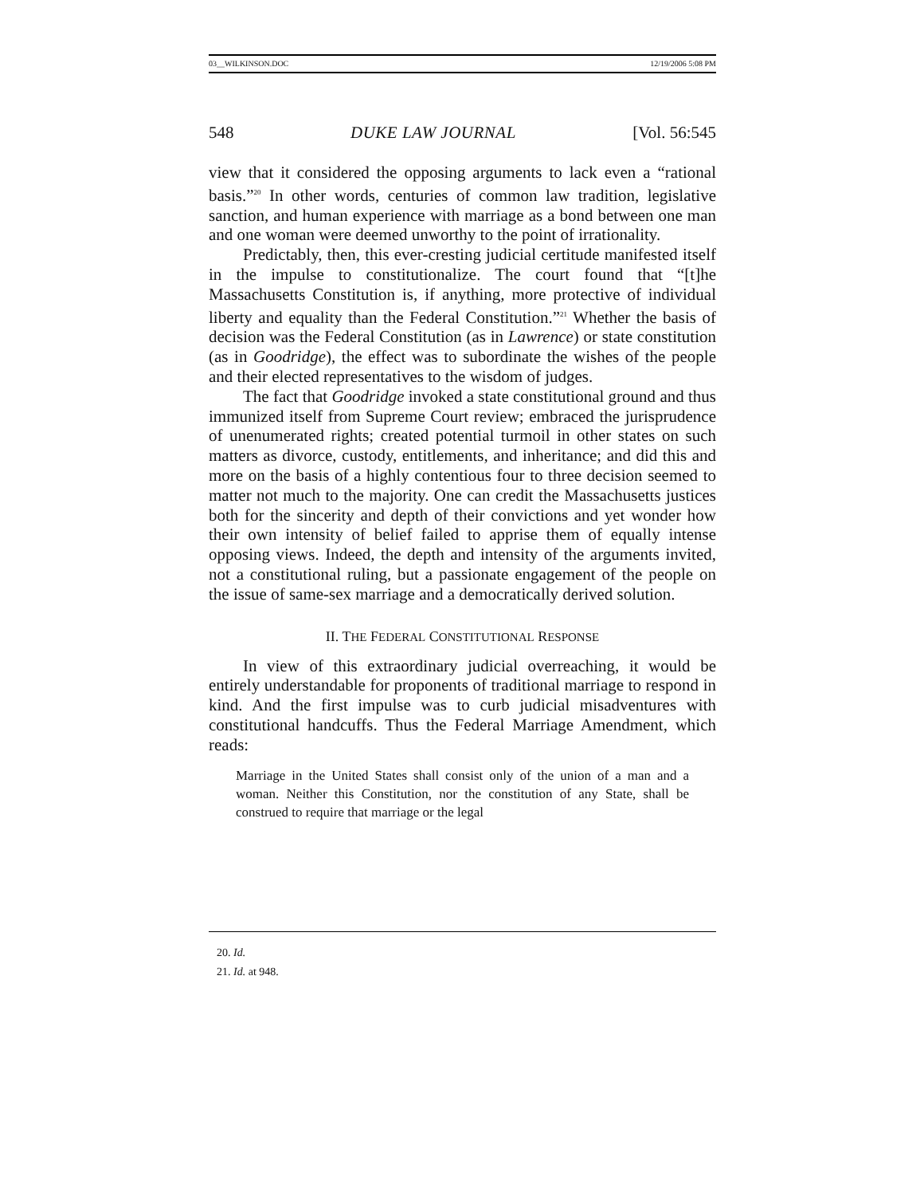03__WILKINSON.DOC 12/19/2006 5:08 PM
548 DUKE LAW JOURNAL [Vol. 56:545
view that it considered the opposing arguments to lack even a “rational basis.”<sup>20</sup> In other words, centuries of common law tradition, legislative sanction, and human experience with marriage as a bond between one man and one woman were deemed unworthy to the point of irrationality.
Predictably, then, this ever-cresting judicial certitude manifested itself in the impulse to constitutionalize. The court found that “[t]he Massachusetts Constitution is, if anything, more protective of individual liberty and equality than the Federal Constitution.”<sup>21</sup> Whether the basis of decision was the Federal Constitution (as in Lawrence) or state constitution (as in Goodridge), the effect was to subordinate the wishes of the people and their elected representatives to the wisdom of judges.
The fact that Goodridge invoked a state constitutional ground and thus immunized itself from Supreme Court review; embraced the jurisprudence of unenumerated rights; created potential turmoil in other states on such matters as divorce, custody, entitlements, and inheritance; and did this and more on the basis of a highly contentious four to three decision seemed to matter not much to the majority. One can credit the Massachusetts justices both for the sincerity and depth of their convictions and yet wonder how their own intensity of belief failed to apprise them of equally intense opposing views. Indeed, the depth and intensity of the arguments invited, not a constitutional ruling, but a passionate engagement of the people on the issue of same-sex marriage and a democratically derived solution.
II. THE FEDERAL CONSTITUTIONAL RESPONSE
In view of this extraordinary judicial overreaching, it would be entirely understandable for proponents of traditional marriage to respond in kind. And the first impulse was to curb judicial misadventures with constitutional handcuffs. Thus the Federal Marriage Amendment, which reads:
Marriage in the United States shall consist only of the union of a man and a woman. Neither this Constitution, nor the constitution of any State, shall be construed to require that marriage or the legal
20. Id.
21. Id. at 948.